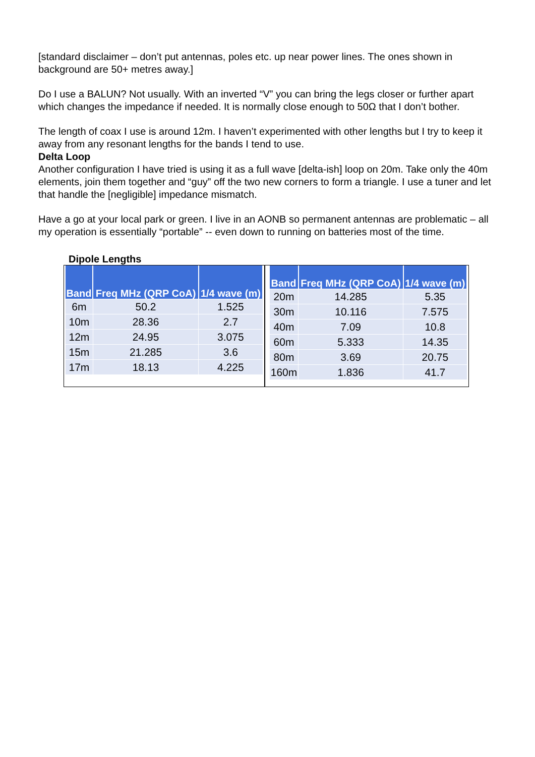[standard disclaimer – don’t put antennas, poles etc. up near power lines. The ones shown in background are 50+ metres away.]
Do I use a BALUN? Not usually. With an inverted “V” you can bring the legs closer or further apart which changes the impedance if needed. It is normally close enough to 50Ω that I don’t bother.
The length of coax I use is around 12m. I haven’t experimented with other lengths but I try to keep it away from any resonant lengths for the bands I tend to use.
Delta Loop
Another configuration I have tried is using it as a full wave [delta-ish] loop on 20m. Take only the 40m elements, join them together and “guy” off the two new corners to form a triangle. I use a tuner and let that handle the [negligible] impedance mismatch.
Have a go at your local park or green. I live in an AONB so permanent antennas are problematic – all my operation is essentially “portable” -- even down to running on batteries most of the time.
Dipole Lengths
| Band | Freq MHz (QRP CoA) | 1/4 wave (m) |
| --- | --- | --- |
| 6m | 50.2 | 1.525 |
| 10m | 28.36 | 2.7 |
| 12m | 24.95 | 3.075 |
| 15m | 21.285 | 3.6 |
| 17m | 18.13 | 4.225 |
| Band | Freq MHz (QRP CoA) | 1/4 wave (m) |
| --- | --- | --- |
| 20m | 14.285 | 5.35 |
| 30m | 10.116 | 7.575 |
| 40m | 7.09 | 10.8 |
| 60m | 5.333 | 14.35 |
| 80m | 3.69 | 20.75 |
| 160m | 1.836 | 41.7 |